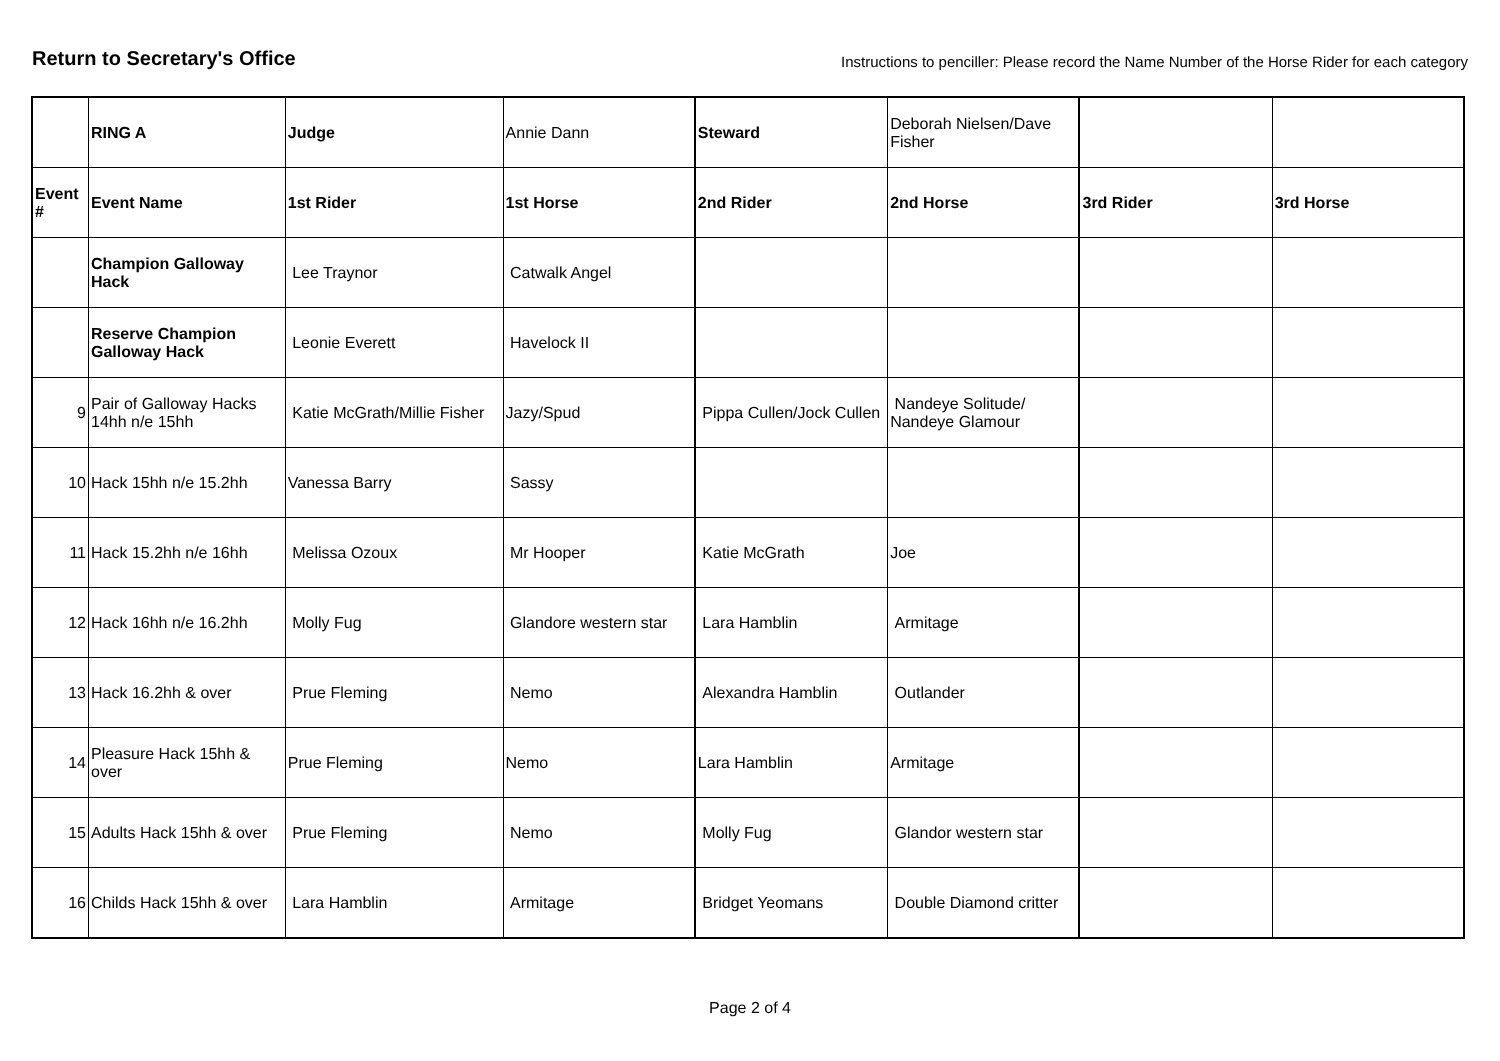Return to Secretary's Office
Instructions to penciller: Please record the Name Number of the Horse Rider for each category
| | RING A | Judge | Annie Dann | Steward | Deborah Nielsen/Dave Fisher | | |
| Event # | Event Name | 1st Rider | 1st Horse | 2nd Rider | 2nd Horse | 3rd Rider | 3rd Horse |
| | Champion Galloway Hack | Lee Traynor | Catwalk Angel | | | | |
| | Reserve Champion Galloway Hack | Leonie Everett | Havelock II | | | | |
| 9 | Pair of Galloway Hacks 14hh n/e 15hh | Katie McGrath/Millie Fisher | Jazy/Spud | Pippa Cullen/Jock Cullen | Nandeye Solitude/ Nandeye Glamour | | |
| 10 | Hack 15hh n/e 15.2hh | Vanessa Barry | Sassy | | | | |
| 11 | Hack 15.2hh n/e 16hh | Melissa Ozoux | Mr Hooper | Katie McGrath | Joe | | |
| 12 | Hack 16hh n/e 16.2hh | Molly Fug | Glandore western star | Lara Hamblin | Armitage | | |
| 13 | Hack 16.2hh & over | Prue Fleming | Nemo | Alexandra Hamblin | Outlander | | |
| 14 | Pleasure Hack 15hh & over | Prue Fleming | Nemo | Lara Hamblin | Armitage | | |
| 15 | Adults Hack 15hh & over | Prue Fleming | Nemo | Molly Fug | Glandor western star | | |
| 16 | Childs Hack 15hh & over | Lara Hamblin | Armitage | Bridget Yeomans | Double Diamond critter | | |
Page 2 of 4